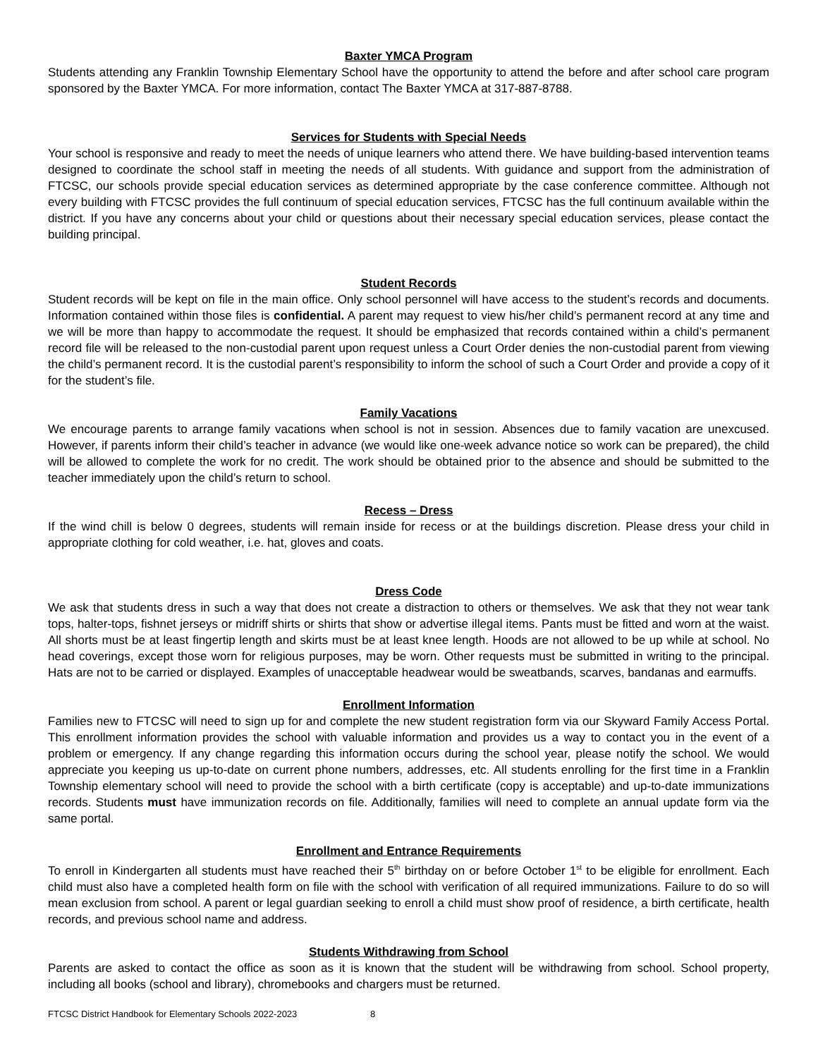Baxter YMCA Program
Students attending any Franklin Township Elementary School have the opportunity to attend the before and after school care program sponsored by the Baxter YMCA. For more information, contact The Baxter YMCA at 317-887-8788.
Services for Students with Special Needs
Your school is responsive and ready to meet the needs of unique learners who attend there. We have building-based intervention teams designed to coordinate the school staff in meeting the needs of all students. With guidance and support from the administration of FTCSC, our schools provide special education services as determined appropriate by the case conference committee. Although not every building with FTCSC provides the full continuum of special education services, FTCSC has the full continuum available within the district. If you have any concerns about your child or questions about their necessary special education services, please contact the building principal.
Student Records
Student records will be kept on file in the main office. Only school personnel will have access to the student’s records and documents. Information contained within those files is confidential. A parent may request to view his/her child’s permanent record at any time and we will be more than happy to accommodate the request. It should be emphasized that records contained within a child’s permanent record file will be released to the non-custodial parent upon request unless a Court Order denies the non-custodial parent from viewing the child’s permanent record. It is the custodial parent’s responsibility to inform the school of such a Court Order and provide a copy of it for the student’s file.
Family Vacations
We encourage parents to arrange family vacations when school is not in session. Absences due to family vacation are unexcused. However, if parents inform their child’s teacher in advance (we would like one-week advance notice so work can be prepared), the child will be allowed to complete the work for no credit. The work should be obtained prior to the absence and should be submitted to the teacher immediately upon the child’s return to school.
Recess – Dress
If the wind chill is below 0 degrees, students will remain inside for recess or at the buildings discretion. Please dress your child in appropriate clothing for cold weather, i.e. hat, gloves and coats.
Dress Code
We ask that students dress in such a way that does not create a distraction to others or themselves. We ask that they not wear tank tops, halter-tops, fishnet jerseys or midriff shirts or shirts that show or advertise illegal items. Pants must be fitted and worn at the waist. All shorts must be at least fingertip length and skirts must be at least knee length. Hoods are not allowed to be up while at school. No head coverings, except those worn for religious purposes, may be worn. Other requests must be submitted in writing to the principal. Hats are not to be carried or displayed. Examples of unacceptable headwear would be sweatbands, scarves, bandanas and earmuffs.
Enrollment Information
Families new to FTCSC will need to sign up for and complete the new student registration form via our Skyward Family Access Portal. This enrollment information provides the school with valuable information and provides us a way to contact you in the event of a problem or emergency. If any change regarding this information occurs during the school year, please notify the school. We would appreciate you keeping us up-to-date on current phone numbers, addresses, etc. All students enrolling for the first time in a Franklin Township elementary school will need to provide the school with a birth certificate (copy is acceptable) and up-to-date immunizations records. Students must have immunization records on file. Additionally, families will need to complete an annual update form via the same portal.
Enrollment and Entrance Requirements
To enroll in Kindergarten all students must have reached their 5<sup>th</sup> birthday on or before October 1<sup>st</sup> to be eligible for enrollment. Each child must also have a completed health form on file with the school with verification of all required immunizations. Failure to do so will mean exclusion from school. A parent or legal guardian seeking to enroll a child must show proof of residence, a birth certificate, health records, and previous school name and address.
Students Withdrawing from School
Parents are asked to contact the office as soon as it is known that the student will be withdrawing from school. School property, including all books (school and library), chromebooks and chargers must be returned.
FTCSC District Handbook for Elementary Schools 2022-2023 8